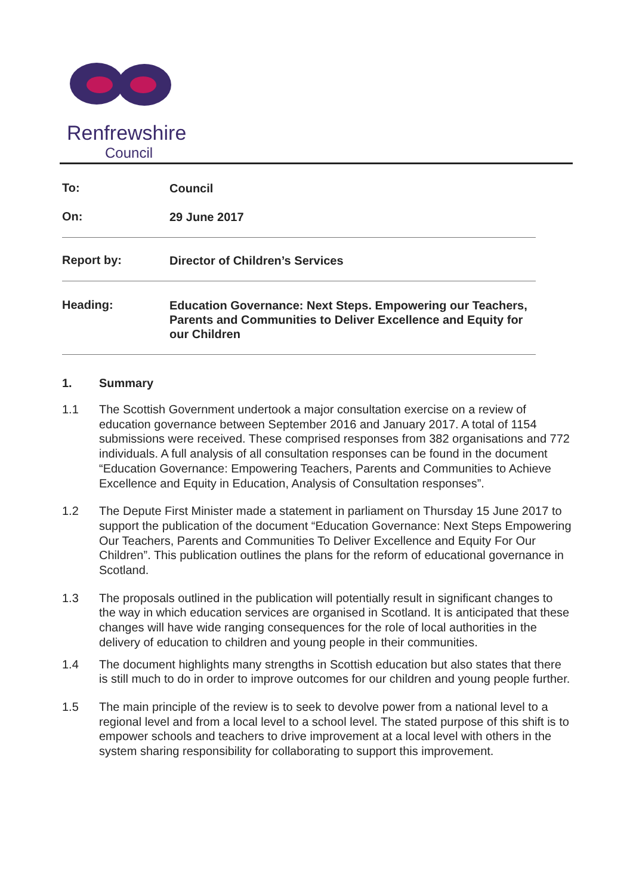Renfrewshire
Council
To:
Council
On:
29 June 2017
Report by:
Director of Children’s Services
Heading:
Education Governance: Next Steps. Empowering our Teachers, Parents and Communities to Deliver Excellence and Equity for our Children
1. Summary
1.1 The Scottish Government undertook a major consultation exercise on a review of education governance between September 2016 and January 2017. A total of 1154 submissions were received. These comprised responses from 382 organisations and 772 individuals. A full analysis of all consultation responses can be found in the document “Education Governance: Empowering Teachers, Parents and Communities to Achieve Excellence and Equity in Education, Analysis of Consultation responses”.
1.2 The Depute First Minister made a statement in parliament on Thursday 15 June 2017 to support the publication of the document “Education Governance: Next Steps Empowering Our Teachers, Parents and Communities To Deliver Excellence and Equity For Our Children”. This publication outlines the plans for the reform of educational governance in Scotland.
1.3 The proposals outlined in the publication will potentially result in significant changes to the way in which education services are organised in Scotland. It is anticipated that these changes will have wide ranging consequences for the role of local authorities in the delivery of education to children and young people in their communities.
1.4 The document highlights many strengths in Scottish education but also states that there is still much to do in order to improve outcomes for our children and young people further.
1.5 The main principle of the review is to seek to devolve power from a national level to a regional level and from a local level to a school level. The stated purpose of this shift is to empower schools and teachers to drive improvement at a local level with others in the system sharing responsibility for collaborating to support this improvement.